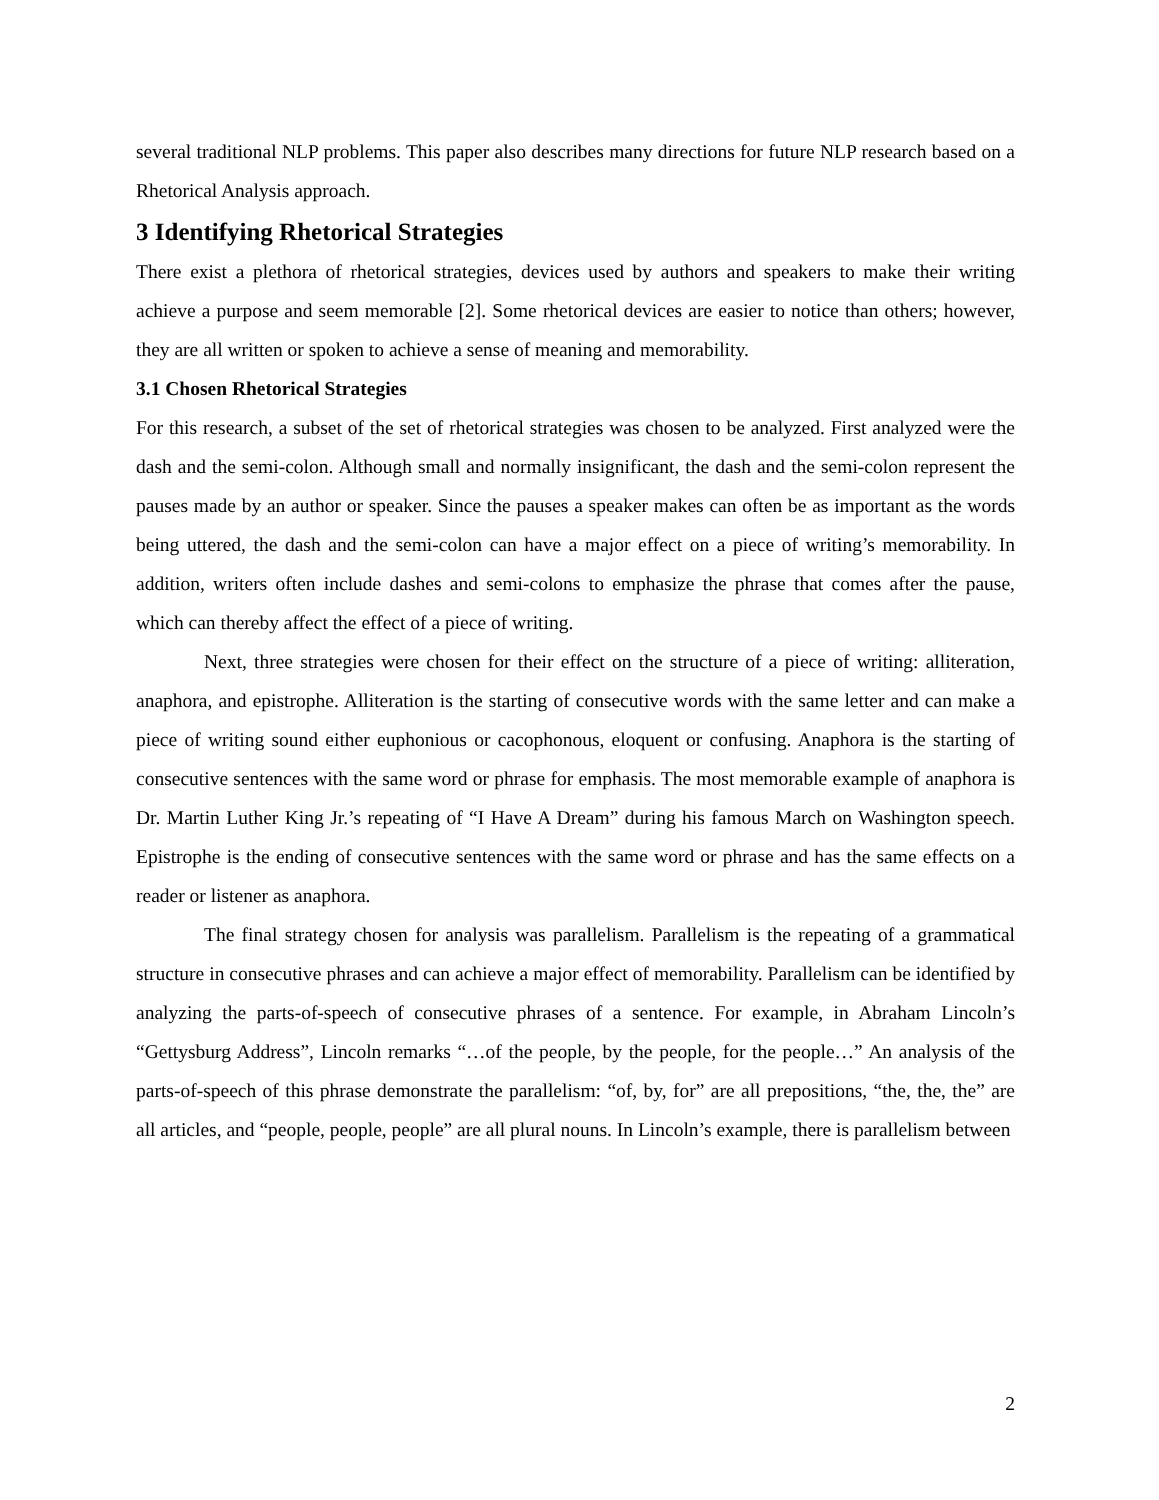several traditional NLP problems. This paper also describes many directions for future NLP research based on a Rhetorical Analysis approach.
3 Identifying Rhetorical Strategies
There exist a plethora of rhetorical strategies, devices used by authors and speakers to make their writing achieve a purpose and seem memorable [2]. Some rhetorical devices are easier to notice than others; however, they are all written or spoken to achieve a sense of meaning and memorability.
3.1 Chosen Rhetorical Strategies
For this research, a subset of the set of rhetorical strategies was chosen to be analyzed. First analyzed were the dash and the semi-colon. Although small and normally insignificant, the dash and the semi-colon represent the pauses made by an author or speaker. Since the pauses a speaker makes can often be as important as the words being uttered, the dash and the semi-colon can have a major effect on a piece of writing’s memorability. In addition, writers often include dashes and semi-colons to emphasize the phrase that comes after the pause, which can thereby affect the effect of a piece of writing.
Next, three strategies were chosen for their effect on the structure of a piece of writing: alliteration, anaphora, and epistrophe. Alliteration is the starting of consecutive words with the same letter and can make a piece of writing sound either euphonious or cacophonous, eloquent or confusing. Anaphora is the starting of consecutive sentences with the same word or phrase for emphasis. The most memorable example of anaphora is Dr. Martin Luther King Jr.’s repeating of “I Have A Dream” during his famous March on Washington speech. Epistrophe is the ending of consecutive sentences with the same word or phrase and has the same effects on a reader or listener as anaphora.
The final strategy chosen for analysis was parallelism. Parallelism is the repeating of a grammatical structure in consecutive phrases and can achieve a major effect of memorability. Parallelism can be identified by analyzing the parts-of-speech of consecutive phrases of a sentence. For example, in Abraham Lincoln’s “Gettysburg Address”, Lincoln remarks “…of the people, by the people, for the people…” An analysis of the parts-of-speech of this phrase demonstrate the parallelism: “of, by, for” are all prepositions, “the, the, the” are all articles, and “people, people, people” are all plural nouns. In Lincoln’s example, there is parallelism between
2